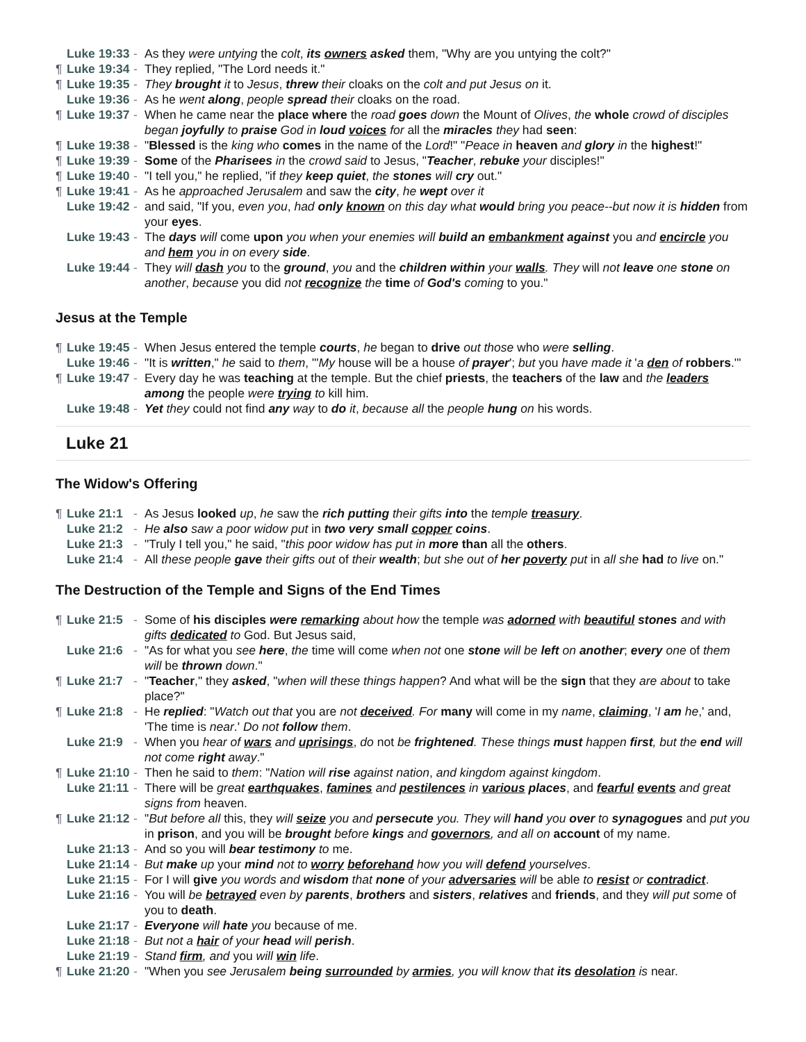Luke 19:33 - As they were untying the colt, its owners asked them, "Why are you untying the colt?"
¶ Luke 19:34 - They replied, "The Lord needs it."
¶ Luke 19:35 - They brought it to Jesus, threw their cloaks on the colt and put Jesus on it.
Luke 19:36 - As he went along, people spread their cloaks on the road.
¶ Luke 19:37 - When he came near the place where the road goes down the Mount of Olives, the whole crowd of disciples began joyfully to praise God in loud voices for all the miracles they had seen:
¶ Luke 19:38 - "Blessed is the king who comes in the name of the Lord!" "Peace in heaven and glory in the highest!"
¶ Luke 19:39 - Some of the Pharisees in the crowd said to Jesus, "Teacher, rebuke your disciples!"
¶ Luke 19:40 - "I tell you," he replied, "if they keep quiet, the stones will cry out."
¶ Luke 19:41 - As he approached Jerusalem and saw the city, he wept over it
Luke 19:42 - and said, "If you, even you, had only known on this day what would bring you peace--but now it is hidden from your eyes.
Luke 19:43 - The days will come upon you when your enemies will build an embankment against you and encircle you and hem you in on every side.
Luke 19:44 - They will dash you to the ground, you and the children within your walls. They will not leave one stone on another, because you did not recognize the time of God's coming to you."
Jesus at the Temple
¶ Luke 19:45 - When Jesus entered the temple courts, he began to drive out those who were selling.
Luke 19:46 - "It is written," he said to them, "'My house will be a house of prayer'; but you have made it 'a den of robbers.'"
¶ Luke 19:47 - Every day he was teaching at the temple. But the chief priests, the teachers of the law and the leaders among the people were trying to kill him.
Luke 19:48 - Yet they could not find any way to do it, because all the people hung on his words.
Luke 21
The Widow's Offering
¶ Luke 21:1 - As Jesus looked up, he saw the rich putting their gifts into the temple treasury.
Luke 21:2 - He also saw a poor widow put in two very small copper coins.
Luke 21:3 - "Truly I tell you," he said, "this poor widow has put in more than all the others.
Luke 21:4 - All these people gave their gifts out of their wealth; but she out of her poverty put in all she had to live on."
The Destruction of the Temple and Signs of the End Times
¶ Luke 21:5 - Some of his disciples were remarking about how the temple was adorned with beautiful stones and with gifts dedicated to God. But Jesus said,
Luke 21:6 - "As for what you see here, the time will come when not one stone will be left on another; every one of them will be thrown down."
¶ Luke 21:7 - "Teacher," they asked, "when will these things happen? And what will be the sign that they are about to take place?"
¶ Luke 21:8 - He replied: "Watch out that you are not deceived. For many will come in my name, claiming, 'I am he,' and, 'The time is near.' Do not follow them.
Luke 21:9 - When you hear of wars and uprisings, do not be frightened. These things must happen first, but the end will not come right away."
¶ Luke 21:10 - Then he said to them: "Nation will rise against nation, and kingdom against kingdom.
Luke 21:11 - There will be great earthquakes, famines and pestilences in various places, and fearful events and great signs from heaven.
¶ Luke 21:12 - "But before all this, they will seize you and persecute you. They will hand you over to synagogues and put you in prison, and you will be brought before kings and governors, and all on account of my name.
Luke 21:13 - And so you will bear testimony to me.
Luke 21:14 - But make up your mind not to worry beforehand how you will defend yourselves.
Luke 21:15 - For I will give you words and wisdom that none of your adversaries will be able to resist or contradict.
Luke 21:16 - You will be betrayed even by parents, brothers and sisters, relatives and friends, and they will put some of you to death.
Luke 21:17 - Everyone will hate you because of me.
Luke 21:18 - But not a hair of your head will perish.
Luke 21:19 - Stand firm, and you will win life.
¶ Luke 21:20 - "When you see Jerusalem being surrounded by armies, you will know that its desolation is near.